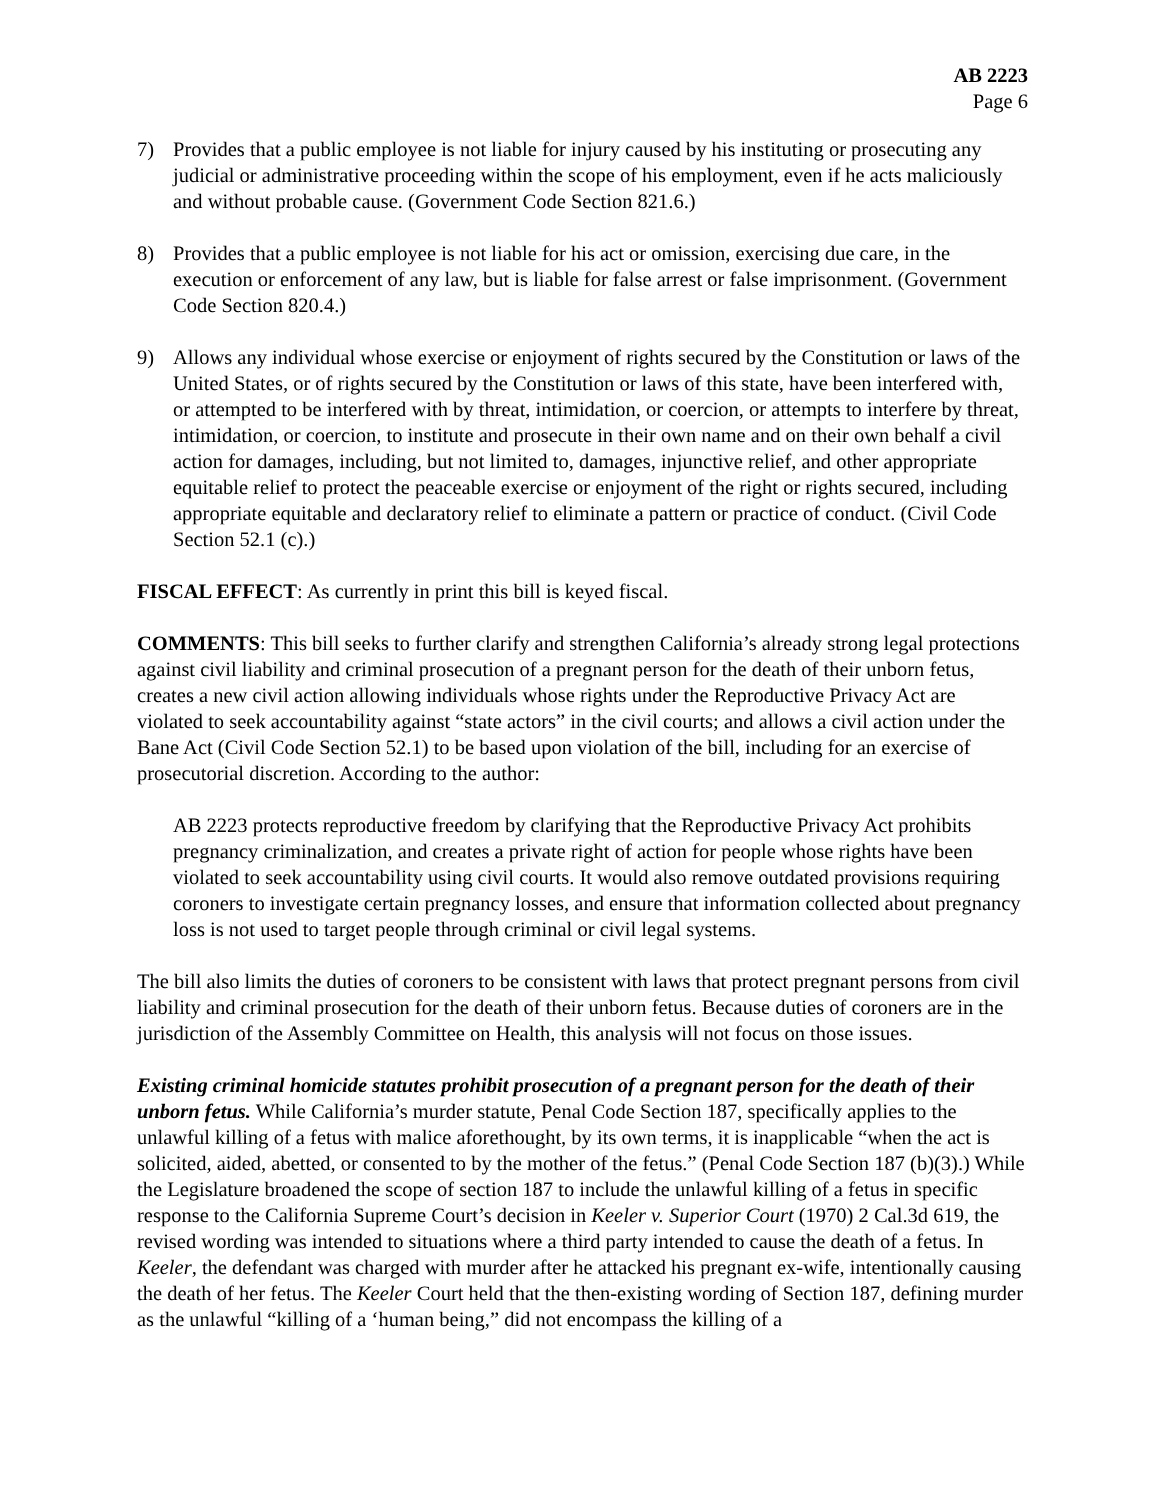AB 2223
Page 6
7) Provides that a public employee is not liable for injury caused by his instituting or prosecuting any judicial or administrative proceeding within the scope of his employment, even if he acts maliciously and without probable cause. (Government Code Section 821.6.)
8) Provides that a public employee is not liable for his act or omission, exercising due care, in the execution or enforcement of any law, but is liable for false arrest or false imprisonment. (Government Code Section 820.4.)
9) Allows any individual whose exercise or enjoyment of rights secured by the Constitution or laws of the United States, or of rights secured by the Constitution or laws of this state, have been interfered with, or attempted to be interfered with by threat, intimidation, or coercion, or attempts to interfere by threat, intimidation, or coercion, to institute and prosecute in their own name and on their own behalf a civil action for damages, including, but not limited to, damages, injunctive relief, and other appropriate equitable relief to protect the peaceable exercise or enjoyment of the right or rights secured, including appropriate equitable and declaratory relief to eliminate a pattern or practice of conduct. (Civil Code Section 52.1 (c).)
FISCAL EFFECT: As currently in print this bill is keyed fiscal.
COMMENTS: This bill seeks to further clarify and strengthen California’s already strong legal protections against civil liability and criminal prosecution of a pregnant person for the death of their unborn fetus, creates a new civil action allowing individuals whose rights under the Reproductive Privacy Act are violated to seek accountability against “state actors” in the civil courts; and allows a civil action under the Bane Act (Civil Code Section 52.1) to be based upon violation of the bill, including for an exercise of prosecutorial discretion. According to the author:
AB 2223 protects reproductive freedom by clarifying that the Reproductive Privacy Act prohibits pregnancy criminalization, and creates a private right of action for people whose rights have been violated to seek accountability using civil courts. It would also remove outdated provisions requiring coroners to investigate certain pregnancy losses, and ensure that information collected about pregnancy loss is not used to target people through criminal or civil legal systems.
The bill also limits the duties of coroners to be consistent with laws that protect pregnant persons from civil liability and criminal prosecution for the death of their unborn fetus. Because duties of coroners are in the jurisdiction of the Assembly Committee on Health, this analysis will not focus on those issues.
Existing criminal homicide statutes prohibit prosecution of a pregnant person for the death of their unborn fetus. While California’s murder statute, Penal Code Section 187, specifically applies to the unlawful killing of a fetus with malice aforethought, by its own terms, it is inapplicable “when the act is solicited, aided, abetted, or consented to by the mother of the fetus.” (Penal Code Section 187 (b)(3).) While the Legislature broadened the scope of section 187 to include the unlawful killing of a fetus in specific response to the California Supreme Court’s decision in Keeler v. Superior Court (1970) 2 Cal.3d 619, the revised wording was intended to situations where a third party intended to cause the death of a fetus. In Keeler, the defendant was charged with murder after he attacked his pregnant ex-wife, intentionally causing the death of her fetus. The Keeler Court held that the then-existing wording of Section 187, defining murder as the unlawful “killing of a ‘human being,” did not encompass the killing of a